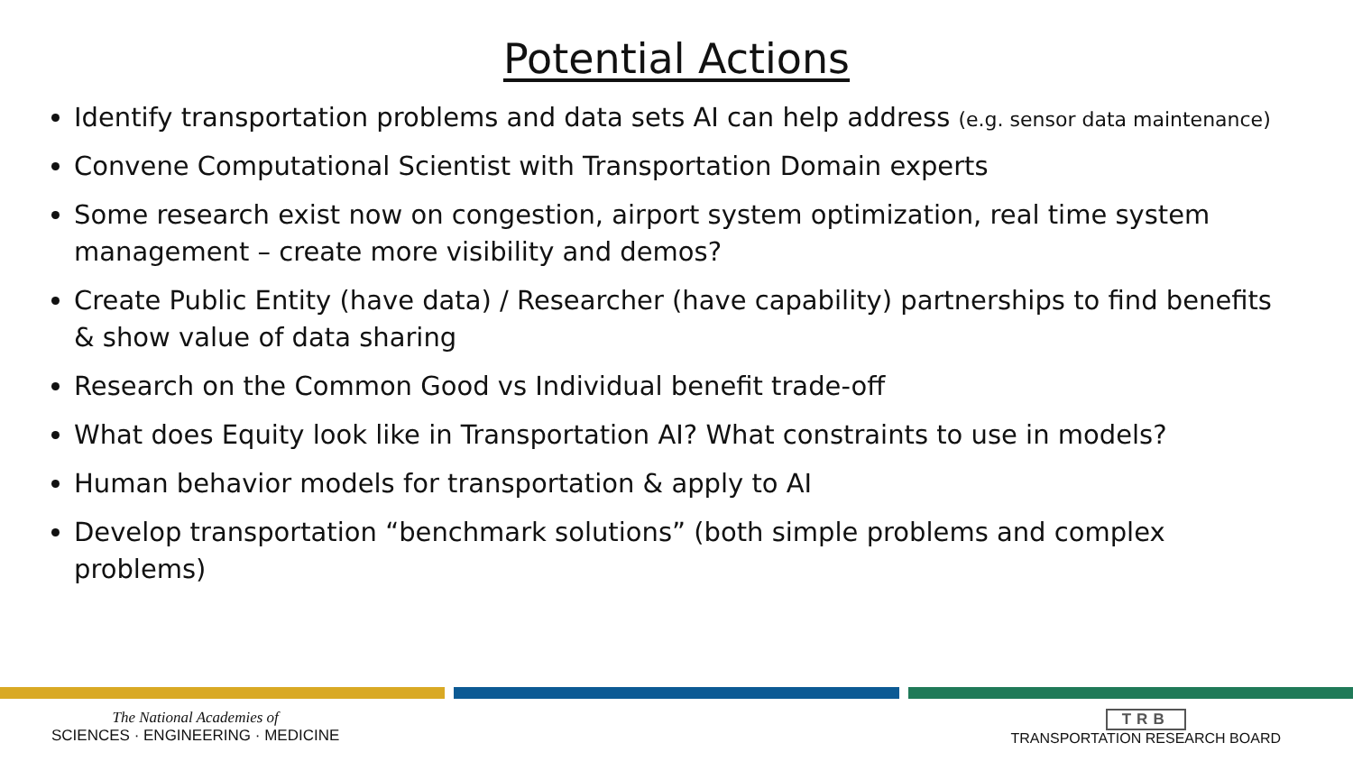Potential Actions
Identify transportation problems and data sets AI can help address (e.g. sensor data maintenance)
Convene Computational Scientist with Transportation Domain experts
Some research exist now on congestion, airport system optimization, real time system management – create more visibility and demos?
Create Public Entity (have data) / Researcher (have capability) partnerships to find benefits & show value of data sharing
Research on the Common Good vs Individual benefit trade-off
What does Equity look like in Transportation AI? What constraints to use in models?
Human behavior models for transportation & apply to AI
Develop transportation “benchmark solutions” (both simple problems and complex problems)
The National Academies of
SCIENCES · ENGINEERING · MEDICINE
TRB
TRANSPORTATION RESEARCH BOARD